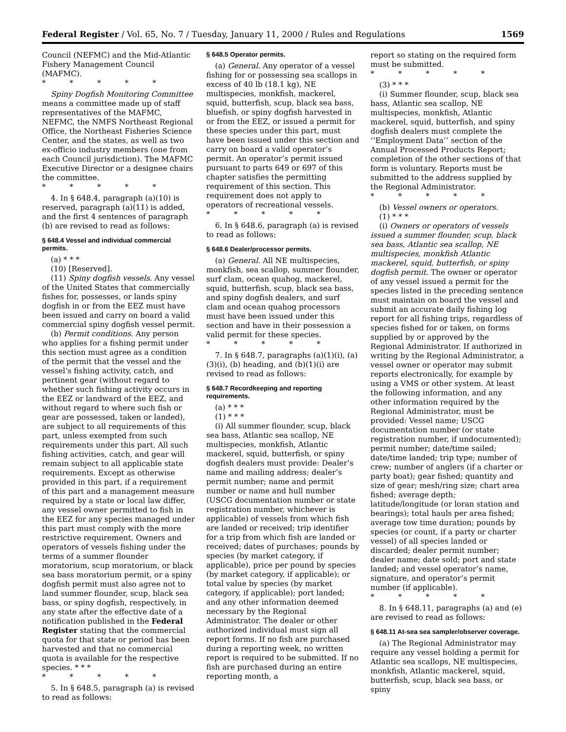Federal Register / Vol. 65, No. 7 / Tuesday, January 11, 2000 / Rules and Regulations 1569
Council (NEFMC) and the Mid-Atlantic Fishery Management Council (MAFMC).
* * * * *
Spiny Dogfish Monitoring Committee means a committee made up of staff representatives of the MAFMC, NEFMC, the NMFS Northeast Regional Office, the Northeast Fisheries Science Center, and the states, as well as two ex-officio industry members (one from each Council jurisdiction). The MAFMC Executive Director or a designee chairs the committee.
* * * * *
4. In § 648.4, paragraph (a)(10) is reserved, paragraph (a)(11) is added, and the first 4 sentences of paragraph (b) are revised to read as follows:
§ 648.4 Vessel and individual commercial permits.
(a) * * *
(10) [Reserved].
(11) Spiny dogfish vessels. Any vessel of the United States that commercially fishes for, possesses, or lands spiny dogfish in or from the EEZ must have been issued and carry on board a valid commercial spiny dogfish vessel permit.
(b) Permit conditions. Any person who applies for a fishing permit under this section must agree as a condition of the permit that the vessel and the vessel’s fishing activity, catch, and pertinent gear (without regard to whether such fishing activity occurs in the EEZ or landward of the EEZ, and without regard to where such fish or gear are possessed, taken or landed), are subject to all requirements of this part, unless exempted from such requirements under this part. All such fishing activities, catch, and gear will remain subject to all applicable state requirements. Except as otherwise provided in this part, if a requirement of this part and a management measure required by a state or local law differ, any vessel owner permitted to fish in the EEZ for any species managed under this part must comply with the more restrictive requirement. Owners and operators of vessels fishing under the terms of a summer flounder moratorium, scup moratorium, or black sea bass moratorium permit, or a spiny dogfish permit must also agree not to land summer flounder, scup, black sea bass, or spiny dogfish, respectively, in any state after the effective date of a notification published in the Federal Register stating that the commercial quota for that state or period has been harvested and that no commercial quota is available for the respective species. * * *
* * * * *
5. In § 648.5, paragraph (a) is revised to read as follows:
§ 648.5 Operator permits.
(a) General. Any operator of a vessel fishing for or possessing sea scallops in excess of 40 lb (18.1 kg), NE multispecies, monkfish, mackerel, squid, butterfish, scup, black sea bass, bluefish, or spiny dogfish harvested in or from the EEZ, or issued a permit for these species under this part, must have been issued under this section and carry on board a valid operator’s permit. An operator’s permit issued pursuant to parts 649 or 697 of this chapter satisfies the permitting requirement of this section. This requirement does not apply to operators of recreational vessels.
* * * * *
6. In § 648.6, paragraph (a) is revised to read as follows:
§ 648.6 Dealer/processor permits.
(a) General. All NE multispecies, monkfish, sea scallop, summer flounder, surf clam, ocean quahog, mackerel, squid, butterfish, scup, black sea bass, and spiny dogfish dealers, and surf clam and ocean quahog processors must have been issued under this section and have in their possession a valid permit for these species.
* * * * *
7. In § 648.7, paragraphs (a)(1)(i), (a)(3)(i), (b) heading, and (b)(1)(i) are revised to read as follows:
§ 648.7 Recordkeeping and reporting requirements.
(a) * * *
(1) * * *
(i) All summer flounder, scup, black sea bass, Atlantic sea scallop, NE multispecies, monkfish, Atlantic mackerel, squid, butterfish, or spiny dogfish dealers must provide: Dealer’s name and mailing address; dealer’s permit number; name and permit number or name and hull number (USCG documentation number or state registration number, whichever is applicable) of vessels from which fish are landed or received; trip identifier for a trip from which fish are landed or received; dates of purchases; pounds by species (by market category, if applicable), price per pound by species (by market category, if applicable); or total value by species (by market category, if applicable); port landed; and any other information deemed necessary by the Regional Administrator. The dealer or other authorized individual must sign all report forms. If no fish are purchased during a reporting week, no written report is required to be submitted. If no fish are purchased during an entire reporting month, a
report so stating on the required form must be submitted.
* * * * *
(3) * * *
(i) Summer flounder, scup, black sea bass, Atlantic sea scallop, NE multispecies, monkfish, Atlantic mackerel, squid, butterfish, and spiny dogfish dealers must complete the ‘‘Employment Data’’ section of the Annual Processed Products Report; completion of the other sections of that form is voluntary. Reports must be submitted to the address supplied by the Regional Administrator.
* * * * *
(b) Vessel owners or operators.
(1) * * *
(i) Owners or operators of vessels issued a summer flounder, scup, black sea bass, Atlantic sea scallop, NE multispecies, monkfish Atlantic mackerel, squid, butterfish, or spiny dogfish permit. The owner or operator of any vessel issued a permit for the species listed in the preceding sentence must maintain on board the vessel and submit an accurate daily fishing log report for all fishing trips, regardless of species fished for or taken, on forms supplied by or approved by the Regional Administrator. If authorized in writing by the Regional Administrator, a vessel owner or operator may submit reports electronically, for example by using a VMS or other system. At least the following information, and any other information required by the Regional Administrator, must be provided: Vessel name; USCG documentation number (or state registration number, if undocumented); permit number; date/time sailed; date/time landed; trip type; number of crew; number of anglers (if a charter or party boat); gear fished; quantity and size of gear; mesh/ring size; chart area fished; average depth; latitude/longitude (or loran station and bearings); total hauls per area fished; average tow time duration; pounds by species (or count, if a party or charter vessel) of all species landed or discarded; dealer permit number; dealer name; date sold; port and state landed; and vessel operator’s name, signature, and operator’s permit number (if applicable).
* * * * *
8. In § 648.11, paragraphs (a) and (e) are revised to read as follows:
§ 648.11 At-sea sea sampler/observer coverage.
(a) The Regional Administrator may require any vessel holding a permit for Atlantic sea scallops, NE multispecies, monkfish, Atlantic mackerel, squid, butterfish, scup, black sea bass, or spiny